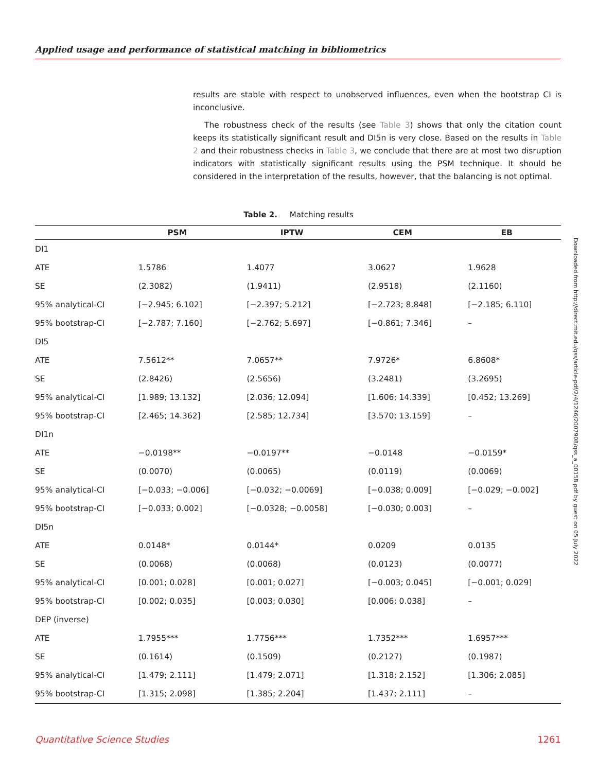Applied usage and performance of statistical matching in bibliometrics
results are stable with respect to unobserved influences, even when the bootstrap CI is inconclusive.
The robustness check of the results (see Table 3) shows that only the citation count keeps its statistically significant result and DI5n is very close. Based on the results in Table 2 and their robustness checks in Table 3, we conclude that there are at most two disruption indicators with statistically significant results using the PSM technique. It should be considered in the interpretation of the results, however, that the balancing is not optimal.
Table 2. Matching results
| | PSM | IPTW | CEM | EB |
| --- | --- | --- | --- | --- |
| DI1 | | | | |
| ATE | 1.5786 | 1.4077 | 3.0627 | 1.9628 |
| SE | (2.3082) | (1.9411) | (2.9518) | (2.1160) |
| 95% analytical-CI | [−2.945; 6.102] | [−2.397; 5.212] | [−2.723; 8.848] | [−2.185; 6.110] |
| 95% bootstrap-CI | [−2.787; 7.160] | [−2.762; 5.697] | [−0.861; 7.346] | – |
| DI5 | | | | |
| ATE | 7.5612** | 7.0657** | 7.9726* | 6.8608* |
| SE | (2.8426) | (2.5656) | (3.2481) | (3.2695) |
| 95% analytical-CI | [1.989; 13.132] | [2.036; 12.094] | [1.606; 14.339] | [0.452; 13.269] |
| 95% bootstrap-CI | [2.465; 14.362] | [2.585; 12.734] | [3.570; 13.159] | – |
| DI1n | | | | |
| ATE | −0.0198** | −0.0197** | −0.0148 | −0.0159* |
| SE | (0.0070) | (0.0065) | (0.0119) | (0.0069) |
| 95% analytical-CI | [−0.033; −0.006] | [−0.032; −0.0069] | [−0.038; 0.009] | [−0.029; −0.002] |
| 95% bootstrap-CI | [−0.033; 0.002] | [−0.0328; −0.0058] | [−0.030; 0.003] | – |
| DI5n | | | | |
| ATE | 0.0148* | 0.0144* | 0.0209 | 0.0135 |
| SE | (0.0068) | (0.0068) | (0.0123) | (0.0077) |
| 95% analytical-CI | [0.001; 0.028] | [0.001; 0.027] | [−0.003; 0.045] | [−0.001; 0.029] |
| 95% bootstrap-CI | [0.002; 0.035] | [0.003; 0.030] | [0.006; 0.038] | – |
| DEP (inverse) | | | | |
| ATE | 1.7955*** | 1.7756*** | 1.7352*** | 1.6957*** |
| SE | (0.1614) | (0.1509) | (0.2127) | (0.1987) |
| 95% analytical-CI | [1.479; 2.111] | [1.479; 2.071] | [1.318; 2.152] | [1.306; 2.085] |
| 95% bootstrap-CI | [1.315; 2.098] | [1.385; 2.204] | [1.437; 2.111] | – |
Downloaded from http://direct.mit.edu/qss/article-pdf/2/4/1246/2007908/qss_a_00158.pdf by guest on 05 July 2022
Quantitative Science Studies 1261